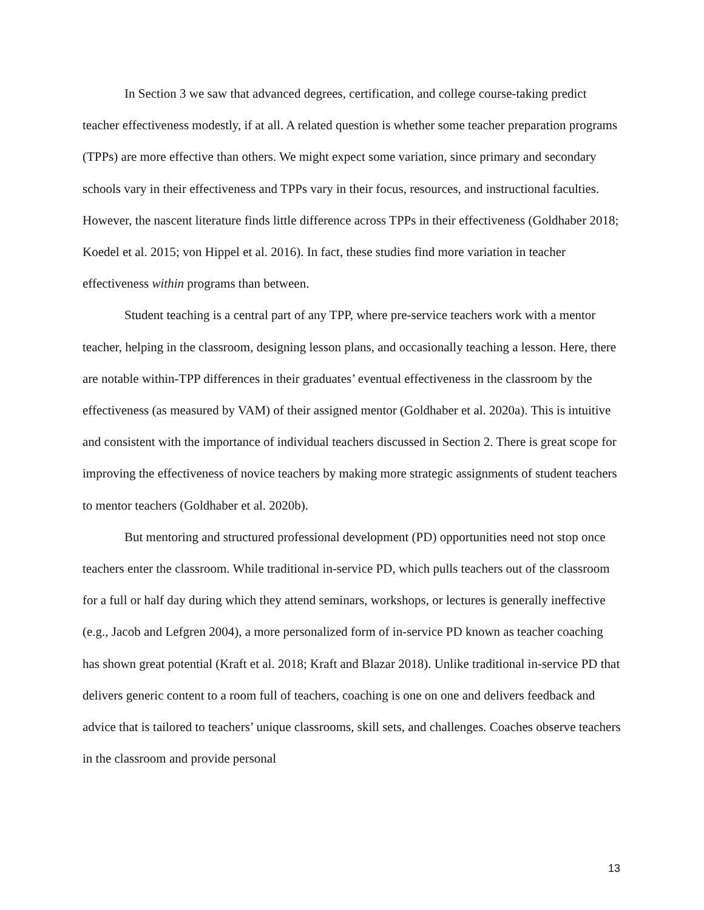In Section 3 we saw that advanced degrees, certification, and college course-taking predict teacher effectiveness modestly, if at all. A related question is whether some teacher preparation programs (TPPs) are more effective than others. We might expect some variation, since primary and secondary schools vary in their effectiveness and TPPs vary in their focus, resources, and instructional faculties. However, the nascent literature finds little difference across TPPs in their effectiveness (Goldhaber 2018; Koedel et al. 2015; von Hippel et al. 2016). In fact, these studies find more variation in teacher effectiveness within programs than between.
Student teaching is a central part of any TPP, where pre-service teachers work with a mentor teacher, helping in the classroom, designing lesson plans, and occasionally teaching a lesson. Here, there are notable within-TPP differences in their graduates’ eventual effectiveness in the classroom by the effectiveness (as measured by VAM) of their assigned mentor (Goldhaber et al. 2020a). This is intuitive and consistent with the importance of individual teachers discussed in Section 2. There is great scope for improving the effectiveness of novice teachers by making more strategic assignments of student teachers to mentor teachers (Goldhaber et al. 2020b).
But mentoring and structured professional development (PD) opportunities need not stop once teachers enter the classroom. While traditional in-service PD, which pulls teachers out of the classroom for a full or half day during which they attend seminars, workshops, or lectures is generally ineffective (e.g., Jacob and Lefgren 2004), a more personalized form of in-service PD known as teacher coaching has shown great potential (Kraft et al. 2018; Kraft and Blazar 2018). Unlike traditional in-service PD that delivers generic content to a room full of teachers, coaching is one on one and delivers feedback and advice that is tailored to teachers’ unique classrooms, skill sets, and challenges. Coaches observe teachers in the classroom and provide personal
13